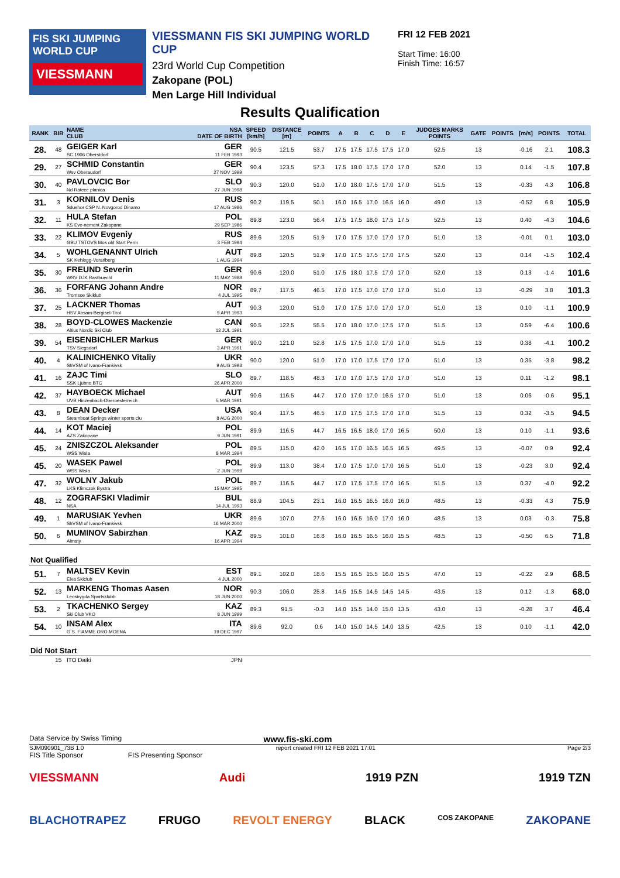FIS SKI JUMPING WORLD CUP
VIESSMANN
VIESSMANN FIS SKI JUMPING WORLD CUP
23rd World Cup Competition
Zakopane (POL)
Men Large Hill Individual
FRI 12 FEB 2021
Start Time: 16:00
Finish Time: 16:57
Results Qualification
| RANK | BIB | NAME CLUB | NSA DATE OF BIRTH | SPEED [km/h] | DISTANCE [m] | POINTS | A | B | C | D | E | JUDGES MARKS POINTS | GATE | POINTS | [m/s] | POINTS | TOTAL |
| --- | --- | --- | --- | --- | --- | --- | --- | --- | --- | --- | --- | --- | --- | --- | --- | --- | --- |
| 28. | 48 | GEIGER Karl SC 1906 Oberstdorf | GER 11 FEB 1993 | 90.5 | 121.5 | 53.7 | 17.5 | 17.5 | 17.5 | 17.5 | 17.0 | 52.5 | 13 | | -0.16 | 2.1 | 108.3 |
| 29. | 27 | SCHMID Constantin Wsv Oberaudorf | GER 27 NOV 1999 | 90.4 | 123.5 | 57.3 | 17.5 | 18.0 | 17.5 | 17.0 | 17.0 | 52.0 | 13 | | 0.14 | -1.5 | 107.8 |
| 30. | 40 | PAVLOVCIC Bor Nd Ratece planica | SLO 27 JUN 1998 | 90.3 | 120.0 | 51.0 | 17.0 | 18.0 | 17.5 | 17.0 | 17.0 | 51.5 | 13 | | -0.33 | 4.3 | 106.8 |
| 31. | 3 | KORNILOV Denis Sdushor CSP N. Novgorod Dinamo | RUS 17 AUG 1986 | 90.2 | 119.5 | 50.1 | 16.0 | 16.5 | 17.0 | 16.5 | 16.0 | 49.0 | 13 | | -0.52 | 6.8 | 105.9 |
| 32. | 11 | HULA Stefan KS Eve-nement Zakopane | POL 29 SEP 1986 | 89.8 | 123.0 | 56.4 | 17.5 | 17.5 | 18.0 | 17.5 | 17.5 | 52.5 | 13 | | 0.40 | -4.3 | 104.6 |
| 33. | 22 | KLIMOV Evgeniy GBU TSTOVS Mos obl Start Perm | RUS 3 FEB 1994 | 89.6 | 120.5 | 51.9 | 17.0 | 17.5 | 17.0 | 17.0 | 17.0 | 51.0 | 13 | | -0.01 | 0.1 | 103.0 |
| 34. | 5 | WOHLGENANNT Ulrich SK Kehlegg-Vorarlberg | AUT 1 AUG 1994 | 89.8 | 120.5 | 51.9 | 17.0 | 17.5 | 17.5 | 17.0 | 17.5 | 52.0 | 13 | | 0.14 | -1.5 | 102.4 |
| 35. | 30 | FREUND Severin WSV DJK Rastbuechl | GER 11 MAY 1988 | 90.6 | 120.0 | 51.0 | 17.5 | 18.0 | 17.5 | 17.0 | 17.0 | 52.0 | 13 | | 0.13 | -1.4 | 101.6 |
| 36. | 36 | FORFANG Johann Andre Tromsoe Skiklub | NOR 4 JUL 1995 | 89.7 | 117.5 | 46.5 | 17.0 | 17.5 | 17.0 | 17.0 | 17.0 | 51.0 | 13 | | -0.29 | 3.8 | 101.3 |
| 37. | 25 | LACKNER Thomas HSV Absam-Bergisel-Tirol | AUT 9 APR 1993 | 90.3 | 120.0 | 51.0 | 17.0 | 17.5 | 17.0 | 17.0 | 17.0 | 51.0 | 13 | | 0.10 | -1.1 | 100.9 |
| 38. | 28 | BOYD-CLOWES Mackenzie Altius Nordic Ski Club | CAN 13 JUL 1991 | 90.5 | 122.5 | 55.5 | 17.0 | 18.0 | 17.0 | 17.5 | 17.0 | 51.5 | 13 | | 0.59 | -6.4 | 100.6 |
| 39. | 54 | EISENBICHLER Markus TSV Siegsdorf | GER 3 APR 1991 | 90.0 | 121.0 | 52.8 | 17.5 | 17.5 | 17.0 | 17.0 | 17.0 | 51.5 | 13 | | 0.38 | -4.1 | 100.2 |
| 40. | 4 | KALINICHENKO Vitaliy ShVSM of Ivano-Frankivsk | UKR 9 AUG 1993 | 90.0 | 120.0 | 51.0 | 17.0 | 17.0 | 17.5 | 17.0 | 17.0 | 51.0 | 13 | | 0.35 | -3.8 | 98.2 |
| 41. | 16 | ZAJC Timi SSK Ljubno BTC | SLO 26 APR 2000 | 89.7 | 118.5 | 48.3 | 17.0 | 17.0 | 17.5 | 17.0 | 17.0 | 51.0 | 13 | | 0.11 | -1.2 | 98.1 |
| 42. | 37 | HAYBOECK Michael UVB Hinzenbach-Oberoesterreich | AUT 5 MAR 1991 | 90.6 | 116.5 | 44.7 | 17.0 | 17.0 | 17.0 | 16.5 | 17.0 | 51.0 | 13 | | 0.06 | -0.6 | 95.1 |
| 43. | 8 | DEAN Decker Steamboat Springs winter sports clu | USA 8 AUG 2000 | 90.4 | 117.5 | 46.5 | 17.0 | 17.5 | 17.5 | 17.0 | 17.0 | 51.5 | 13 | | 0.32 | -3.5 | 94.5 |
| 44. | 14 | KOT Maciej AZS Zakopane | POL 9 JUN 1991 | 89.9 | 116.5 | 44.7 | 16.5 | 16.5 | 18.0 | 17.0 | 16.5 | 50.0 | 13 | | 0.10 | -1.1 | 93.6 |
| 45. | 24 | ZNISZCZOL Aleksander WSS Wisla | POL 8 MAR 1994 | 89.5 | 115.0 | 42.0 | 16.5 | 17.0 | 16.5 | 16.5 | 16.5 | 49.5 | 13 | | -0.07 | 0.9 | 92.4 |
| 45. | 20 | WASEK Pawel WSS Wisla | POL 2 JUN 1999 | 89.9 | 113.0 | 38.4 | 17.0 | 17.5 | 17.0 | 17.0 | 16.5 | 51.0 | 13 | | -0.23 | 3.0 | 92.4 |
| 47. | 32 | WOLNY Jakub LKS Klimczok Bystra | POL 15 MAY 1995 | 89.7 | 116.5 | 44.7 | 17.0 | 17.5 | 17.5 | 17.0 | 16.5 | 51.5 | 13 | | 0.37 | -4.0 | 92.2 |
| 48. | 12 | ZOGRAFSKI Vladimir NSA | BUL 14 JUL 1993 | 88.9 | 104.5 | 23.1 | 16.0 | 16.5 | 16.5 | 16.0 | 16.0 | 48.5 | 13 | | -0.33 | 4.3 | 75.9 |
| 49. | 1 | MARUSIAK Yevhen ShVSM of Ivano-Frankivsk | UKR 16 MAR 2000 | 89.6 | 107.0 | 27.6 | 16.0 | 16.5 | 16.0 | 17.0 | 16.0 | 48.5 | 13 | | 0.03 | -0.3 | 75.8 |
| 50. | 6 | MUMINOV Sabirzhan Almaty | KAZ 16 APR 1994 | 89.5 | 101.0 | 16.8 | 16.0 | 16.5 | 16.5 | 16.0 | 15.5 | 48.5 | 13 | | -0.50 | 6.5 | 71.8 |
| Not Qualified | | | | | | | | | | | | | | | | | |
| 51. | 7 | MALTSEV Kevin Elva Skiclub | EST 4 JUL 2000 | 89.1 | 102.0 | 18.6 | 15.5 | 16.5 | 15.5 | 16.0 | 15.5 | 47.0 | 13 | | -0.22 | 2.9 | 68.5 |
| 52. | 13 | MARKENG Thomas Aasen Lensbygda Sportsklubb | NOR 18 JUN 2000 | 90.3 | 106.0 | 25.8 | 14.5 | 15.5 | 14.5 | 14.5 | 14.5 | 43.5 | 13 | | 0.12 | -1.3 | 68.0 |
| 53. | 2 | TKACHENKO Sergey Ski Club VKO | KAZ 8 JUN 1999 | 89.3 | 91.5 | -0.3 | 14.0 | 15.5 | 14.0 | 15.0 | 13.5 | 43.0 | 13 | | -0.28 | 3.7 | 46.4 |
| 54. | 10 | INSAM Alex G.S. FIAMME ORO MOENA | ITA 19 DEC 1997 | 89.6 | 92.0 | 0.6 | 14.0 | 15.0 | 14.5 | 14.0 | 13.5 | 42.5 | 13 | | 0.10 | -1.1 | 42.0 |
| Did Not Start | | | | | | | | | | | | | | | | | |
| | 15 | ITO Daiki | JPN | | | | | | | | | | | | | | |
Data Service by Swiss Timing www.fis-ski.com
SJM090901_73B 1.0 report created FRI 12 FEB 2021 17:01 Page 2/3
FIS Title Sponsor FIS Presenting Sponsor
VIESSMANN Audi 1919 PZN 1919 TZN
BLACHOTRAPEZ FRUGO REVOLT ENERGY BLACK COS ZAKOPANE ZAKOPANE